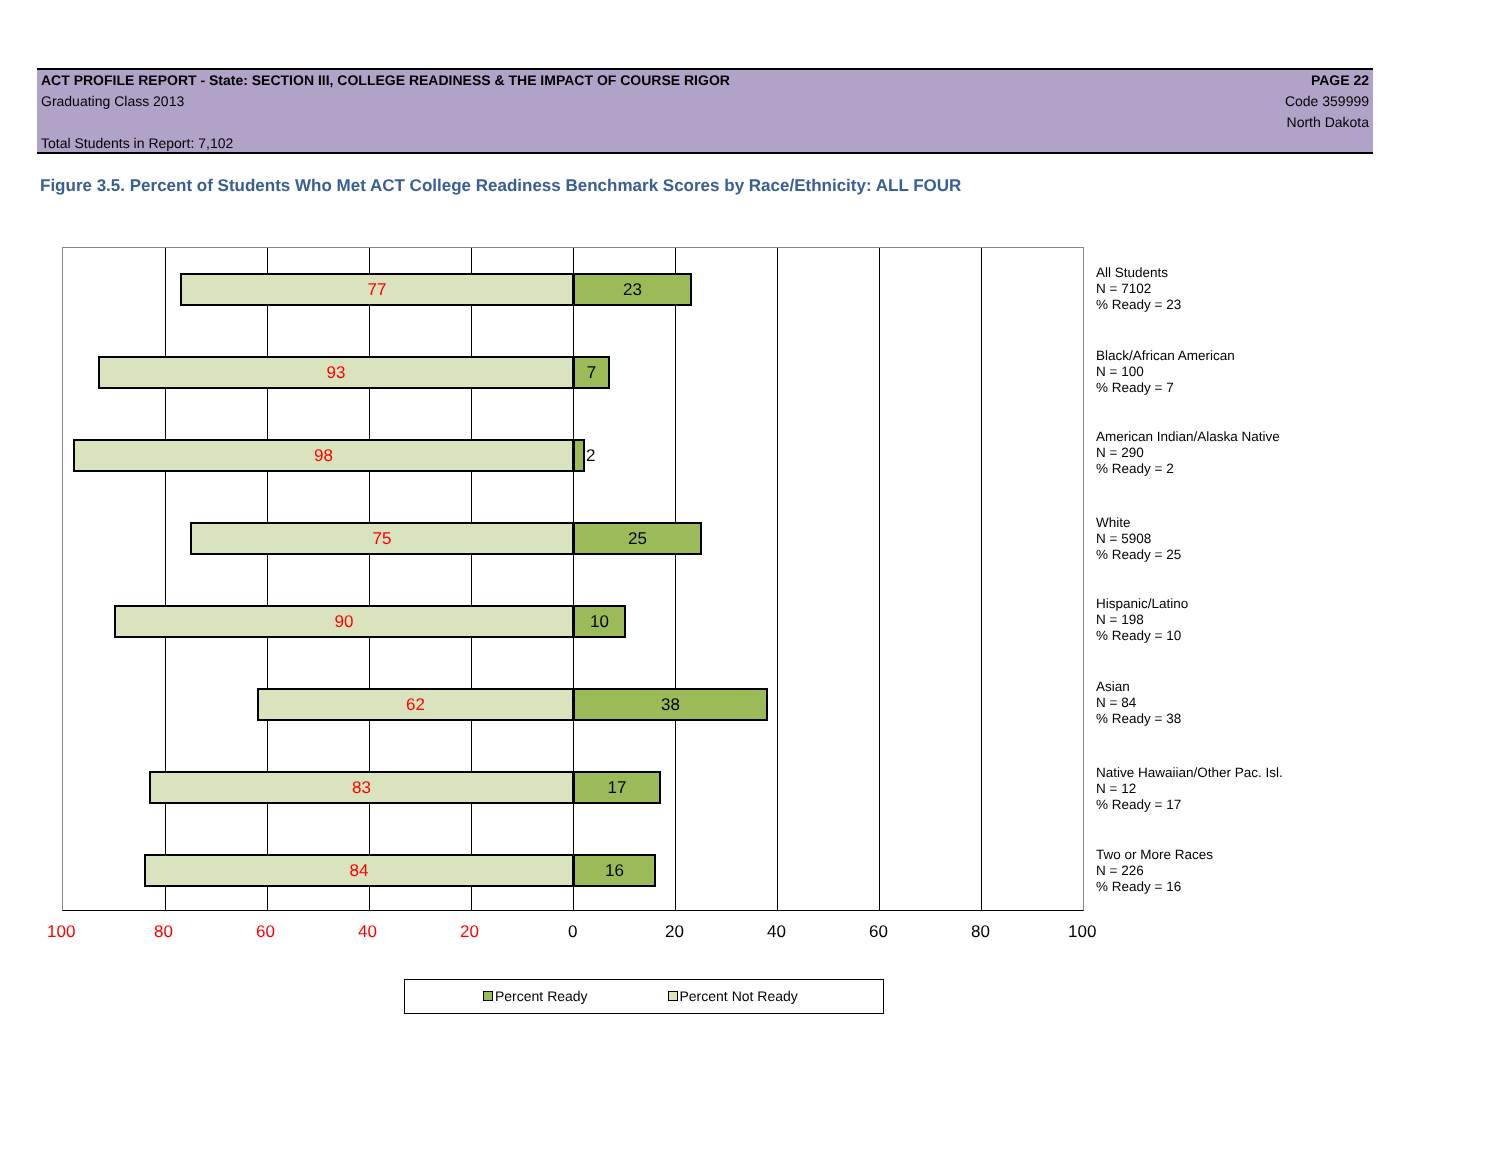ACT PROFILE REPORT - State: SECTION III, COLLEGE READINESS & THE IMPACT OF COURSE RIGOR PAGE 22
Graduating Class 2013 Code 359999
North Dakota
Total Students in Report: 7,102
Figure 3.5. Percent of Students Who Met ACT College Readiness Benchmark Scores by Race/Ethnicity: ALL FOUR
77 23
93 7
98 2
75 25
90 10
62 38
83 17
84 16
100 80 60 40 20 0 20 40 60 80 100
All Students
N = 7102
% Ready = 23
Black/African American
N = 100
% Ready = 7
American Indian/Alaska Native
N = 290
% Ready = 2
White
N = 5908
% Ready = 25
Hispanic/Latino
N = 198
% Ready = 10
Asian
N = 84
% Ready = 38
Native Hawaiian/Other Pac. Isl.
N = 12
% Ready = 17
Two or More Races
N = 226
% Ready = 16
Percent Ready Percent Not Ready